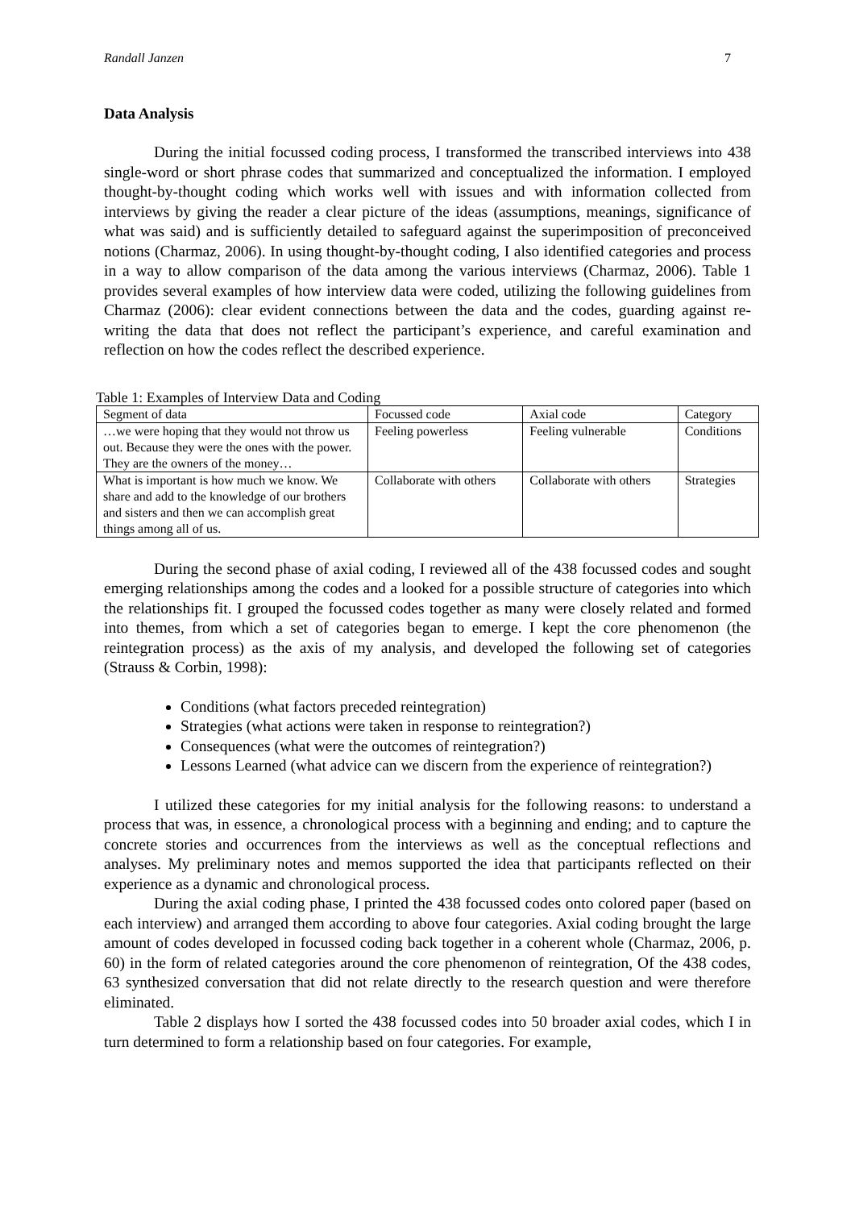Randall Janzen 7
Data Analysis
During the initial focussed coding process, I transformed the transcribed interviews into 438 single-word or short phrase codes that summarized and conceptualized the information. I employed thought-by-thought coding which works well with issues and with information collected from interviews by giving the reader a clear picture of the ideas (assumptions, meanings, significance of what was said) and is sufficiently detailed to safeguard against the superimposition of preconceived notions (Charmaz, 2006). In using thought-by-thought coding, I also identified categories and process in a way to allow comparison of the data among the various interviews (Charmaz, 2006). Table 1 provides several examples of how interview data were coded, utilizing the following guidelines from Charmaz (2006): clear evident connections between the data and the codes, guarding against re-writing the data that does not reflect the participant’s experience, and careful examination and reflection on how the codes reflect the described experience.
Table 1: Examples of Interview Data and Coding
| Segment of data | Focussed code | Axial code | Category |
| --- | --- | --- | --- |
| …we were hoping that they would not throw us out. Because they were the ones with the power. They are the owners of the money… | Feeling powerless | Feeling vulnerable | Conditions |
| What is important is how much we know. We share and add to the knowledge of our brothers and sisters and then we can accomplish great things among all of us. | Collaborate with others | Collaborate with others | Strategies |
During the second phase of axial coding, I reviewed all of the 438 focussed codes and sought emerging relationships among the codes and a looked for a possible structure of categories into which the relationships fit. I grouped the focussed codes together as many were closely related and formed into themes, from which a set of categories began to emerge. I kept the core phenomenon (the reintegration process) as the axis of my analysis, and developed the following set of categories (Strauss & Corbin, 1998):
Conditions (what factors preceded reintegration)
Strategies (what actions were taken in response to reintegration?)
Consequences (what were the outcomes of reintegration?)
Lessons Learned (what advice can we discern from the experience of reintegration?)
I utilized these categories for my initial analysis for the following reasons: to understand a process that was, in essence, a chronological process with a beginning and ending; and to capture the concrete stories and occurrences from the interviews as well as the conceptual reflections and analyses. My preliminary notes and memos supported the idea that participants reflected on their experience as a dynamic and chronological process.
During the axial coding phase, I printed the 438 focussed codes onto colored paper (based on each interview) and arranged them according to above four categories. Axial coding brought the large amount of codes developed in focussed coding back together in a coherent whole (Charmaz, 2006, p. 60) in the form of related categories around the core phenomenon of reintegration, Of the 438 codes, 63 synthesized conversation that did not relate directly to the research question and were therefore eliminated.
Table 2 displays how I sorted the 438 focussed codes into 50 broader axial codes, which I in turn determined to form a relationship based on four categories. For example,